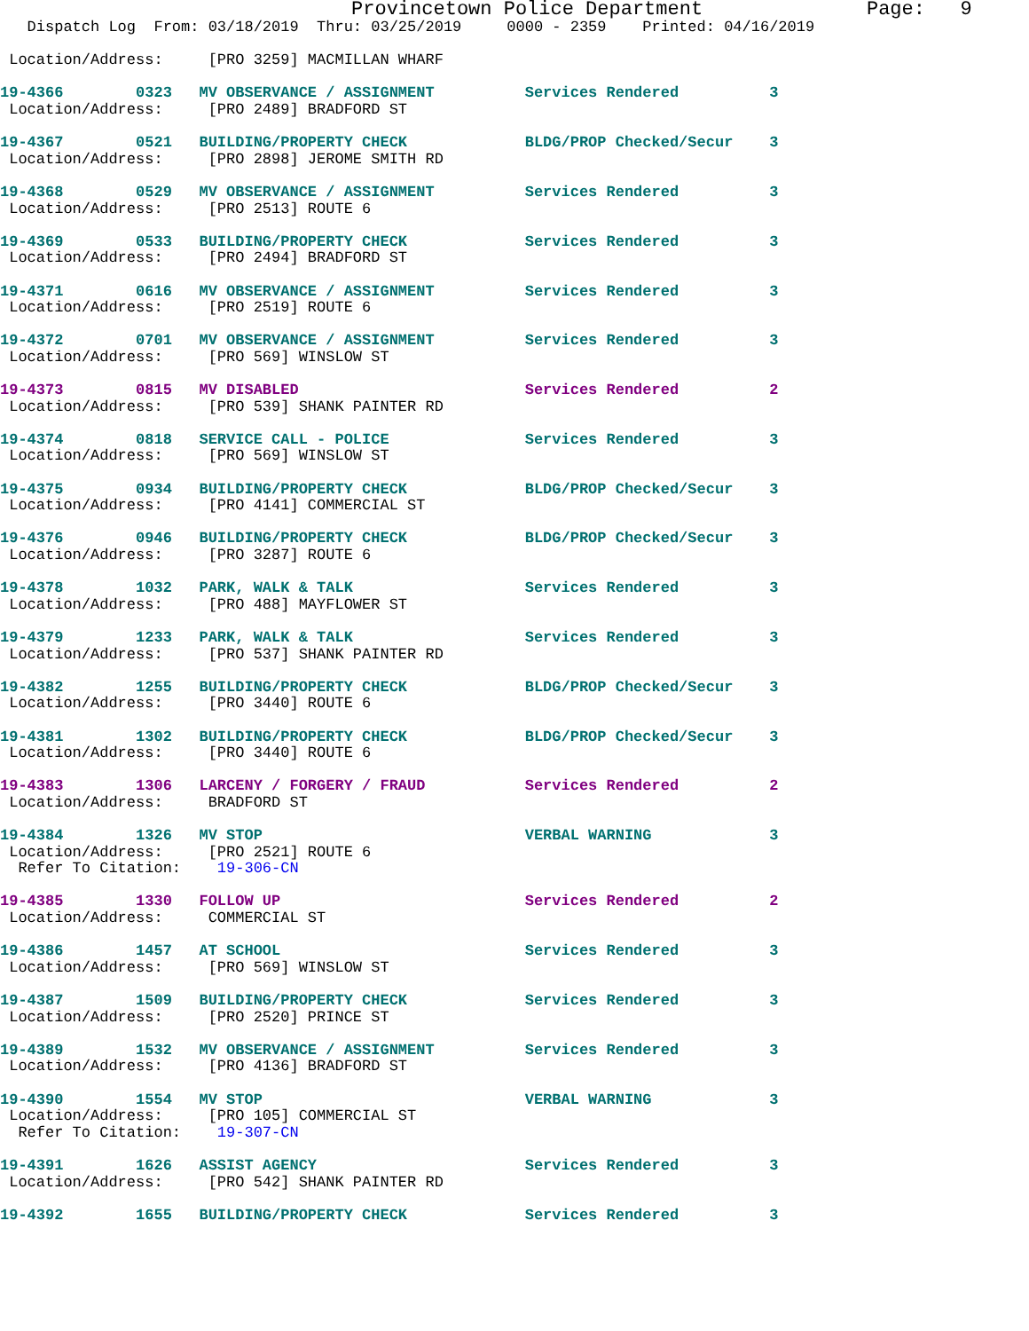Provincetown Police Department              Page:   9
   Dispatch Log  From: 03/18/2019  Thru: 03/25/2019     0000 - 2359    Printed: 04/16/2019

 Location/Address:     [PRO 3259] MACMILLAN WHARF

19-4366        0323   MV OBSERVANCE / ASSIGNMENT          Services Rendered          3
 Location/Address:     [PRO 2489] BRADFORD ST

19-4367        0521   BUILDING/PROPERTY CHECK             BLDG/PROP Checked/Secur    3
 Location/Address:     [PRO 2898] JEROME SMITH RD

19-4368        0529   MV OBSERVANCE / ASSIGNMENT          Services Rendered          3
 Location/Address:     [PRO 2513] ROUTE 6

19-4369        0533   BUILDING/PROPERTY CHECK             Services Rendered          3
 Location/Address:     [PRO 2494] BRADFORD ST

19-4371        0616   MV OBSERVANCE / ASSIGNMENT          Services Rendered          3
 Location/Address:     [PRO 2519] ROUTE 6

19-4372        0701   MV OBSERVANCE / ASSIGNMENT          Services Rendered          3
 Location/Address:     [PRO 569] WINSLOW ST

19-4373        0815   MV DISABLED                         Services Rendered          2
 Location/Address:     [PRO 539] SHANK PAINTER RD

19-4374        0818   SERVICE CALL - POLICE               Services Rendered          3
 Location/Address:     [PRO 569] WINSLOW ST

19-4375        0934   BUILDING/PROPERTY CHECK             BLDG/PROP Checked/Secur    3
 Location/Address:     [PRO 4141] COMMERCIAL ST

19-4376        0946   BUILDING/PROPERTY CHECK             BLDG/PROP Checked/Secur    3
 Location/Address:     [PRO 3287] ROUTE 6

19-4378        1032   PARK, WALK & TALK                   Services Rendered          3
 Location/Address:     [PRO 488] MAYFLOWER ST

19-4379        1233   PARK, WALK & TALK                   Services Rendered          3
 Location/Address:     [PRO 537] SHANK PAINTER RD

19-4382        1255   BUILDING/PROPERTY CHECK             BLDG/PROP Checked/Secur    3
 Location/Address:     [PRO 3440] ROUTE 6

19-4381        1302   BUILDING/PROPERTY CHECK             BLDG/PROP Checked/Secur    3
 Location/Address:     [PRO 3440] ROUTE 6

19-4383        1306   LARCENY / FORGERY / FRAUD           Services Rendered          2
 Location/Address:     BRADFORD ST

19-4384        1326   MV STOP                             VERBAL WARNING             3
 Location/Address:     [PRO 2521] ROUTE 6
  Refer To Citation:    19-306-CN

19-4385        1330   FOLLOW UP                           Services Rendered          2
 Location/Address:     COMMERCIAL ST

19-4386        1457   AT SCHOOL                           Services Rendered          3
 Location/Address:     [PRO 569] WINSLOW ST

19-4387        1509   BUILDING/PROPERTY CHECK             Services Rendered          3
 Location/Address:     [PRO 2520] PRINCE ST

19-4389        1532   MV OBSERVANCE / ASSIGNMENT          Services Rendered          3
 Location/Address:     [PRO 4136] BRADFORD ST

19-4390        1554   MV STOP                             VERBAL WARNING             3
 Location/Address:     [PRO 105] COMMERCIAL ST
  Refer To Citation:    19-307-CN

19-4391        1626   ASSIST AGENCY                       Services Rendered          3
 Location/Address:     [PRO 542] SHANK PAINTER RD

19-4392        1655   BUILDING/PROPERTY CHECK             Services Rendered          3